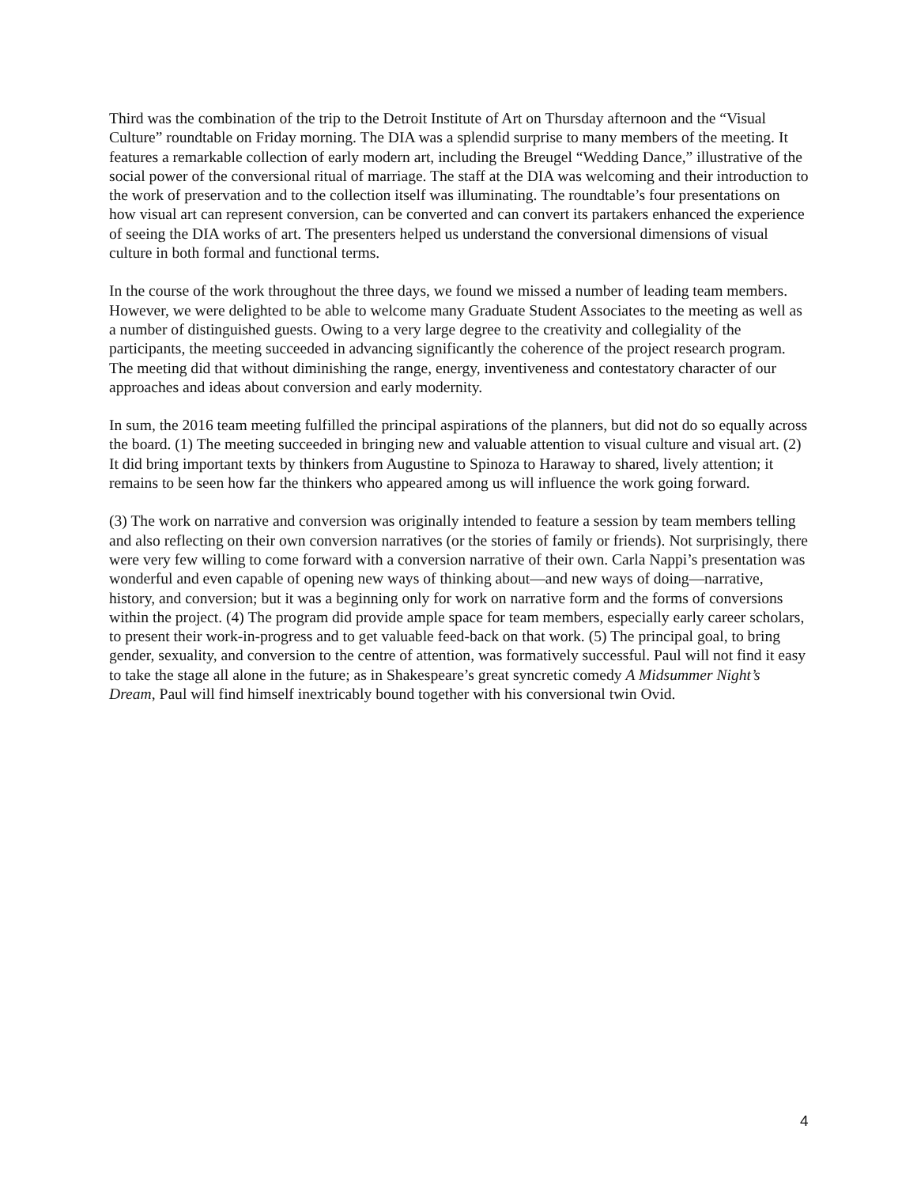Third was the combination of the trip to the Detroit Institute of Art on Thursday afternoon and the “Visual Culture” roundtable on Friday morning. The DIA was a splendid surprise to many members of the meeting. It features a remarkable collection of early modern art, including the Breugel “Wedding Dance,” illustrative of the social power of the conversional ritual of marriage. The staff at the DIA was welcoming and their introduction to the work of preservation and to the collection itself was illuminating. The roundtable’s four presentations on how visual art can represent conversion, can be converted and can convert its partakers enhanced the experience of seeing the DIA works of art. The presenters helped us understand the conversional dimensions of visual culture in both formal and functional terms.
In the course of the work throughout the three days, we found we missed a number of leading team members. However, we were delighted to be able to welcome many Graduate Student Associates to the meeting as well as a number of distinguished guests. Owing to a very large degree to the creativity and collegiality of the participants, the meeting succeeded in advancing significantly the coherence of the project research program. The meeting did that without diminishing the range, energy, inventiveness and contestatory character of our approaches and ideas about conversion and early modernity.
In sum, the 2016 team meeting fulfilled the principal aspirations of the planners, but did not do so equally across the board. (1) The meeting succeeded in bringing new and valuable attention to visual culture and visual art. (2) It did bring important texts by thinkers from Augustine to Spinoza to Haraway to shared, lively attention; it remains to be seen how far the thinkers who appeared among us will influence the work going forward.
(3) The work on narrative and conversion was originally intended to feature a session by team members telling and also reflecting on their own conversion narratives (or the stories of family or friends). Not surprisingly, there were very few willing to come forward with a conversion narrative of their own. Carla Nappi’s presentation was wonderful and even capable of opening new ways of thinking about—and new ways of doing—narrative, history, and conversion; but it was a beginning only for work on narrative form and the forms of conversions within the project. (4) The program did provide ample space for team members, especially early career scholars, to present their work-in-progress and to get valuable feed-back on that work. (5) The principal goal, to bring gender, sexuality, and conversion to the centre of attention, was formatively successful. Paul will not find it easy to take the stage all alone in the future; as in Shakespeare’s great syncretic comedy A Midsummer Night’s Dream, Paul will find himself inextricably bound together with his conversional twin Ovid.
4